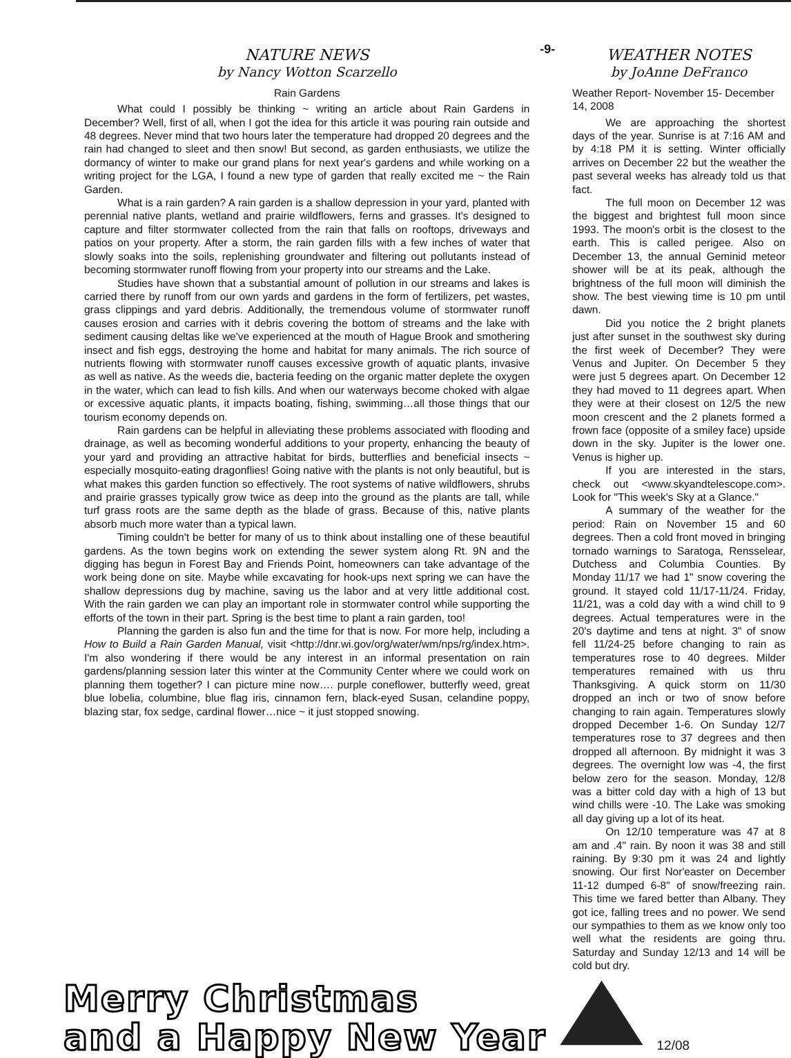NATURE NEWS
by Nancy Wotton Scarzello
Rain Gardens
What could I possibly be thinking ~ writing an article about Rain Gardens in December? Well, first of all, when I got the idea for this article it was pouring rain outside and 48 degrees. Never mind that two hours later the temperature had dropped 20 degrees and the rain had changed to sleet and then snow! But second, as garden enthusiasts, we utilize the dormancy of winter to make our grand plans for next year's gardens and while working on a writing project for the LGA, I found a new type of garden that really excited me ~ the Rain Garden.
What is a rain garden? A rain garden is a shallow depression in your yard, planted with perennial native plants, wetland and prairie wildflowers, ferns and grasses. It's designed to capture and filter stormwater collected from the rain that falls on rooftops, driveways and patios on your property. After a storm, the rain garden fills with a few inches of water that slowly soaks into the soils, replenishing groundwater and filtering out pollutants instead of becoming stormwater runoff flowing from your property into our streams and the Lake.
Studies have shown that a substantial amount of pollution in our streams and lakes is carried there by runoff from our own yards and gardens in the form of fertilizers, pet wastes, grass clippings and yard debris. Additionally, the tremendous volume of stormwater runoff causes erosion and carries with it debris covering the bottom of streams and the lake with sediment causing deltas like we've experienced at the mouth of Hague Brook and smothering insect and fish eggs, destroying the home and habitat for many animals. The rich source of nutrients flowing with stormwater runoff causes excessive growth of aquatic plants, invasive as well as native. As the weeds die, bacteria feeding on the organic matter deplete the oxygen in the water, which can lead to fish kills. And when our waterways become choked with algae or excessive aquatic plants, it impacts boating, fishing, swimming…all those things that our tourism economy depends on.
Rain gardens can be helpful in alleviating these problems associated with flooding and drainage, as well as becoming wonderful additions to your property, enhancing the beauty of your yard and providing an attractive habitat for birds, butterflies and beneficial insects ~ especially mosquito-eating dragonflies! Going native with the plants is not only beautiful, but is what makes this garden function so effectively. The root systems of native wildflowers, shrubs and prairie grasses typically grow twice as deep into the ground as the plants are tall, while turf grass roots are the same depth as the blade of grass. Because of this, native plants absorb much more water than a typical lawn.
Timing couldn't be better for many of us to think about installing one of these beautiful gardens. As the town begins work on extending the sewer system along Rt. 9N and the digging has begun in Forest Bay and Friends Point, homeowners can take advantage of the work being done on site. Maybe while excavating for hook-ups next spring we can have the shallow depressions dug by machine, saving us the labor and at very little additional cost. With the rain garden we can play an important role in stormwater control while supporting the efforts of the town in their part. Spring is the best time to plant a rain garden, too!
Planning the garden is also fun and the time for that is now. For more help, including a How to Build a Rain Garden Manual, visit <http://dnr.wi.gov/org/water/wm/nps/rg/index.htm>. I'm also wondering if there would be any interest in an informal presentation on rain gardens/planning session later this winter at the Community Center where we could work on planning them together? I can picture mine now…. purple coneflower, butterfly weed, great blue lobelia, columbine, blue flag iris, cinnamon fern, black-eyed Susan, celandine poppy, blazing star, fox sedge, cardinal flower…nice ~ it just stopped snowing.
-9-
WEATHER NOTES
by JoAnne DeFranco
Weather Report- November 15- December 14, 2008
We are approaching the shortest days of the year. Sunrise is at 7:16 AM and by 4:18 PM it is setting. Winter officially arrives on December 22 but the weather the past several weeks has already told us that fact.
The full moon on December 12 was the biggest and brightest full moon since 1993. The moon's orbit is the closest to the earth. This is called perigee. Also on December 13, the annual Geminid meteor shower will be at its peak, although the brightness of the full moon will diminish the show. The best viewing time is 10 pm until dawn.
Did you notice the 2 bright planets just after sunset in the southwest sky during the first week of December? They were Venus and Jupiter. On December 5 they were just 5 degrees apart. On December 12 they had moved to 11 degrees apart. When they were at their closest on 12/5 the new moon crescent and the 2 planets formed a frown face (opposite of a smiley face) upside down in the sky. Jupiter is the lower one. Venus is higher up.
If you are interested in the stars, check out <www.skyandtelescope.com>. Look for "This week's Sky at a Glance."
A summary of the weather for the period: Rain on November 15 and 60 degrees. Then a cold front moved in bringing tornado warnings to Saratoga, Rensselear, Dutchess and Columbia Counties. By Monday 11/17 we had 1" snow covering the ground. It stayed cold 11/17-11/24. Friday, 11/21, was a cold day with a wind chill to 9 degrees. Actual temperatures were in the 20's daytime and tens at night. 3" of snow fell 11/24-25 before changing to rain as temperatures rose to 40 degrees. Milder temperatures remained with us thru Thanksgiving. A quick storm on 11/30 dropped an inch or two of snow before changing to rain again. Temperatures slowly dropped December 1-6. On Sunday 12/7 temperatures rose to 37 degrees and then dropped all afternoon. By midnight it was 3 degrees. The overnight low was -4, the first below zero for the season. Monday, 12/8 was a bitter cold day with a high of 13 but wind chills were -10. The Lake was smoking all day giving up a lot of its heat.
On 12/10 temperature was 47 at 8 am and .4" rain. By noon it was 38 and still raining. By 9:30 pm it was 24 and lightly snowing. Our first Nor'easter on December 11-12 dumped 6-8" of snow/freezing rain. This time we fared better than Albany. They got ice, falling trees and no power. We send our sympathies to them as we know only too well what the residents are going thru. Saturday and Sunday 12/13 and 14 will be cold but dry.
Merry Christmas
and a Happy New Year
12/08